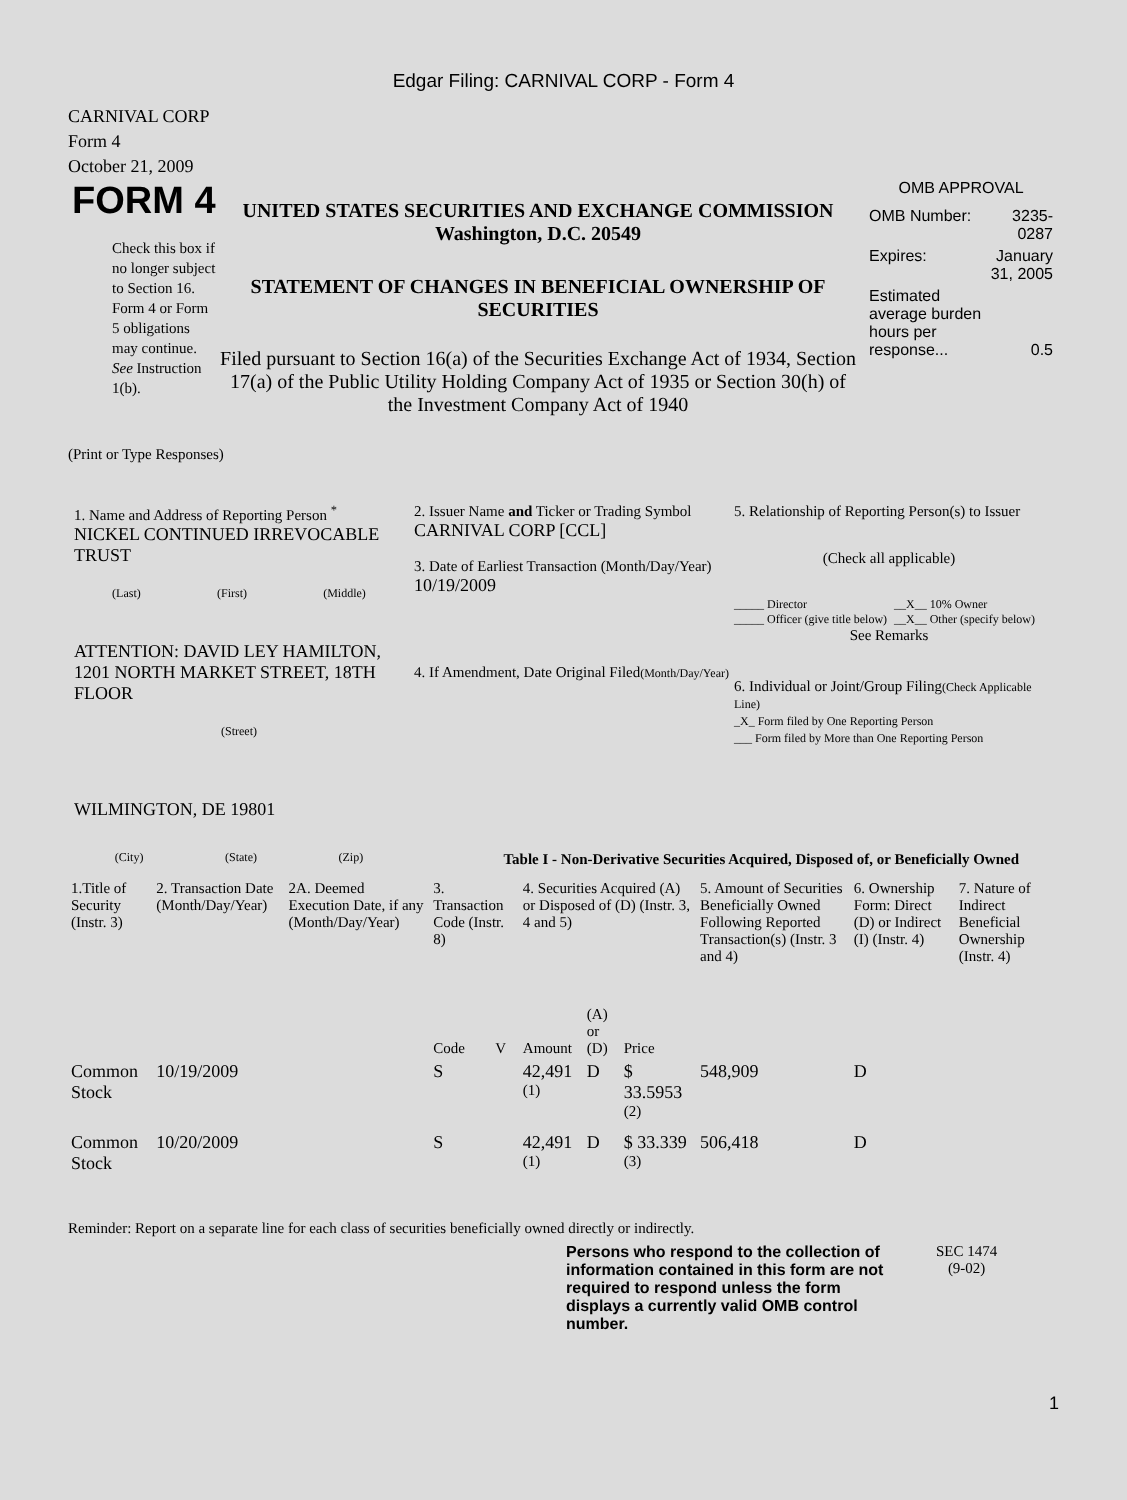Edgar Filing: CARNIVAL CORP - Form 4
CARNIVAL CORP
Form 4
October 21, 2009
FORM 4
Check this box if no longer subject to Section 16. Form 4 or Form 5 obligations may continue. See Instruction 1(b).
UNITED STATES SECURITIES AND EXCHANGE COMMISSION
Washington, D.C. 20549
STATEMENT OF CHANGES IN BENEFICIAL OWNERSHIP OF SECURITIES
Filed pursuant to Section 16(a) of the Securities Exchange Act of 1934, Section 17(a) of the Public Utility Holding Company Act of 1935 or Section 30(h) of the Investment Company Act of 1940
OMB APPROVAL
| OMB Number: | 3235-0287 |
| Expires: | January 31, 2005 |
| Estimated average burden hours per response... | 0.5 |
(Print or Type Responses)
1. Name and Address of Reporting Person <sup>*</sup>
NICKEL CONTINUED IRREVOCABLE TRUST
(Last) (First) (Middle)
ATTENTION: DAVID LEY HAMILTON, 1201 NORTH MARKET STREET, 18TH FLOOR
(Street)
WILMINGTON, DE 19801
(City) (State) (Zip)
2. Issuer Name and Ticker or Trading Symbol
CARNIVAL CORP [CCL]
3. Date of Earliest Transaction (Month/Day/Year)
10/19/2009
4. If Amendment, Date Original Filed(Month/Day/Year)
5. Relationship of Reporting Person(s) to Issuer
(Check all applicable)
_____ Director
_____ Officer (give title below)
__X__ 10% Owner
__X__ Other (specify below)
See Remarks
6. Individual or Joint/Group Filing(Check Applicable Line)
_X_ Form filed by One Reporting Person
___ Form filed by More than One Reporting Person
Table I - Non-Derivative Securities Acquired, Disposed of, or Beneficially Owned
| 1.Title of Security (Instr. 3) | 2. Transaction Date (Month/Day/Year) | 2A. Deemed Execution Date, if any (Month/Day/Year) | 3. Transaction Code (Instr. 8) | | 4. Securities Acquired (A) or Disposed of (D) (Instr. 3, 4 and 5) | | | 5. Amount of Securities Beneficially Owned Following Reported Transaction(s) (Instr. 3 and 4) | 6. Ownership Form: Direct (D) or Indirect (I) (Instr. 4) | 7. Nature of Indirect Beneficial Ownership (Instr. 4) |
| --- | --- | --- | --- | --- | --- | --- | --- | --- | --- | --- |
| | | | Code | V | Amount | (A) or (D) | Price | | | |
| Common Stock | 10/19/2009 | | S | | 42,491 <sup>(1)</sup> | D | $ 33.5953 <sup>(2)</sup> | 548,909 | D | |
| Common Stock | 10/20/2009 | | S | | 42,491 <sup>(1)</sup> | D | $ 33.339 <sup>(3)</sup> | 506,418 | D | |
Reminder: Report on a separate line for each class of securities beneficially owned directly or indirectly.
Persons who respond to the collection of information contained in this form are not required to respond unless the form displays a currently valid OMB control number.
SEC 1474
(9-02)
1